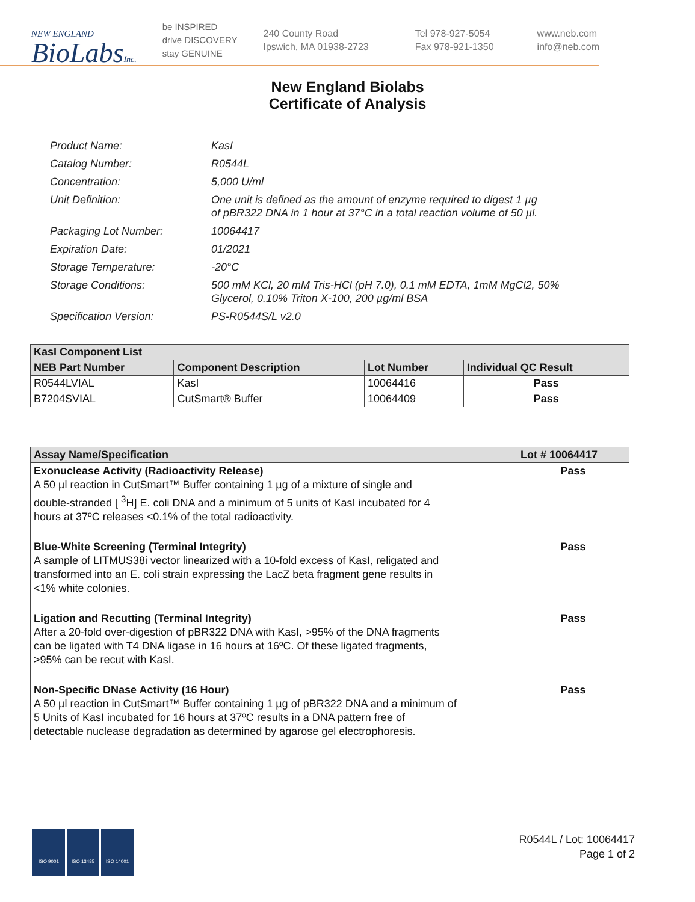NEW ENGLAND
BioLabsInc.
be INSPIRED
drive DISCOVERY
stay GENUINE
240 County Road
Ipswich, MA 01938-2723
Tel 978-927-5054
Fax 978-921-1350
www.neb.com
info@neb.com
New England Biolabs
Certificate of Analysis
Product Name: KasI
Catalog Number: R0544L
Concentration: 5,000 U/ml
Unit Definition: One unit is defined as the amount of enzyme required to digest 1 µg
of pBR322 DNA in 1 hour at 37°C in a total reaction volume of 50 µl.
Packaging Lot Number: 10064417
Expiration Date: 01/2021
Storage Temperature: -20°C
Storage Conditions: 500 mM KCl, 20 mM Tris-HCl (pH 7.0), 0.1 mM EDTA, 1mM MgCl2, 50%
Glycerol, 0.10% Triton X-100, 200 µg/ml BSA
Specification Version: PS-R0544S/L v2.0
| KasI Component List | | | |
| --- | --- | --- | --- |
| NEB Part Number | Component Description | Lot Number | Individual QC Result |
| R0544LVIAL | KasI | 10064416 | Pass |
| B7204SVIAL | CutSmart® Buffer | 10064409 | Pass |
| Assay Name/Specification | Lot # 10064417 |
| --- | --- |
| Exonuclease Activity (Radioactivity Release) A 50 µl reaction in CutSmart™ Buffer containing 1 µg of a mixture of single and double-stranded [ <sup>3</sup>H] E. coli DNA and a minimum of 5 units of KasI incubated for 4 hours at 37ºC releases <0.1% of the total radioactivity. | Pass |
| Blue-White Screening (Terminal Integrity) A sample of LITMUS38i vector linearized with a 10-fold excess of KasI, religated and transformed into an E. coli strain expressing the LacZ beta fragment gene results in <1% white colonies. | Pass |
| Ligation and Recutting (Terminal Integrity) After a 20-fold over-digestion of pBR322 DNA with KasI, >95% of the DNA fragments can be ligated with T4 DNA ligase in 16 hours at 16ºC. Of these ligated fragments, >95% can be recut with KasI. | Pass |
| Non-Specific DNase Activity (16 Hour) A 50 µl reaction in CutSmart™ Buffer containing 1 µg of pBR322 DNA and a minimum of 5 Units of KasI incubated for 16 hours at 37ºC results in a DNA pattern free of detectable nuclease degradation as determined by agarose gel electrophoresis. | Pass |
ISO 9001 ISO 13485 ISO 14001
R0544L / Lot: 10064417
Page 1 of 2